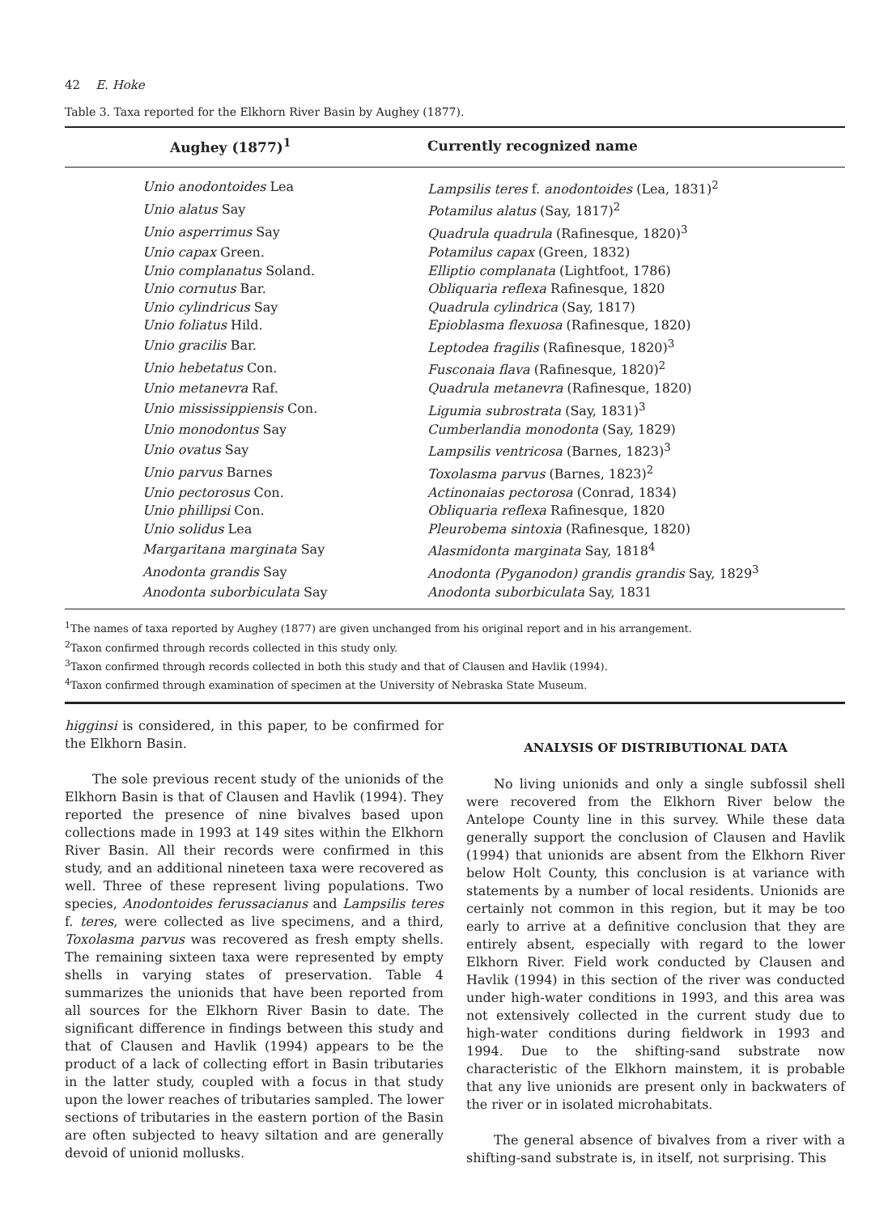42 E. Hoke
Table 3. Taxa reported for the Elkhorn River Basin by Aughey (1877).
| Aughey (1877)<sup>1</sup> | Currently recognized name |
| --- | --- |
| Unio anodontoides Lea | Lampsilis teres f. anodontoides (Lea, 1831)<sup>2</sup> |
| Unio alatus Say | Potamilus alatus (Say, 1817)<sup>2</sup> |
| Unio asperrimus Say | Quadrula quadrula (Rafinesque, 1820)<sup>3</sup> |
| Unio capax Green. | Potamilus capax (Green, 1832) |
| Unio complanatus Soland. | Elliptio complanata (Lightfoot, 1786) |
| Unio cornutus Bar. | Obliquaria reflexa Rafinesque, 1820 |
| Unio cylindricus Say | Quadrula cylindrica (Say, 1817) |
| Unio foliatus Hild. | Epioblasma flexuosa (Rafinesque, 1820) |
| Unio gracilis Bar. | Leptodea fragilis (Rafinesque, 1820)<sup>3</sup> |
| Unio hebetatus Con. | Fusconaia flava (Rafinesque, 1820)<sup>2</sup> |
| Unio metanevra Raf. | Quadrula metanevra (Rafinesque, 1820) |
| Unio mississippiensis Con. | Ligumia subrostrata (Say, 1831)<sup>3</sup> |
| Unio monodontus Say | Cumberlandia monodonta (Say, 1829) |
| Unio ovatus Say | Lampsilis ventricosa (Barnes, 1823)<sup>3</sup> |
| Unio parvus Barnes | Toxolasma parvus (Barnes, 1823)<sup>2</sup> |
| Unio pectorosus Con. | Actinonaias pectorosa (Conrad, 1834) |
| Unio phillipsi Con. | Obliquaria reflexa Rafinesque, 1820 |
| Unio solidus Lea | Pleurobema sintoxia (Rafinesque, 1820) |
| Margaritana marginata Say | Alasmidonta marginata Say, 1818<sup>4</sup> |
| Anodonta grandis Say | Anodonta (Pyganodon) grandis grandis Say, 1829<sup>3</sup> |
| Anodonta suborbiculata Say | Anodonta suborbiculata Say, 1831 |
<sup>1</sup> The names of taxa reported by Aughey (1877) are given unchanged from his original report and in his arrangement.
<sup>2</sup> Taxon confirmed through records collected in this study only.
<sup>3</sup> Taxon confirmed through records collected in both this study and that of Clausen and Havlik (1994).
<sup>4</sup> Taxon confirmed through examination of specimen at the University of Nebraska State Museum.
higginsi is considered, in this paper, to be confirmed for the Elkhorn Basin.
The sole previous recent study of the unionids of the Elkhorn Basin is that of Clausen and Havlik (1994). They reported the presence of nine bivalves based upon collections made in 1993 at 149 sites within the Elkhorn River Basin. All their records were confirmed in this study, and an additional nineteen taxa were recovered as well. Three of these represent living populations. Two species, Anodontoides ferussacianus and Lampsilis teres f. teres, were collected as live specimens, and a third, Toxolasma parvus was recovered as fresh empty shells. The remaining sixteen taxa were represented by empty shells in varying states of preservation. Table 4 summarizes the unionids that have been reported from all sources for the Elkhorn River Basin to date. The significant difference in findings between this study and that of Clausen and Havlik (1994) appears to be the product of a lack of collecting effort in Basin tributaries in the latter study, coupled with a focus in that study upon the lower reaches of tributaries sampled. The lower sections of tributaries in the eastern portion of the Basin are often subjected to heavy siltation and are generally devoid of unionid mollusks.
ANALYSIS OF DISTRIBUTIONAL DATA
No living unionids and only a single subfossil shell were recovered from the Elkhorn River below the Antelope County line in this survey. While these data generally support the conclusion of Clausen and Havlik (1994) that unionids are absent from the Elkhorn River below Holt County, this conclusion is at variance with statements by a number of local residents. Unionids are certainly not common in this region, but it may be too early to arrive at a definitive conclusion that they are entirely absent, especially with regard to the lower Elkhorn River. Field work conducted by Clausen and Havlik (1994) in this section of the river was conducted under high-water conditions in 1993, and this area was not extensively collected in the current study due to high-water conditions during fieldwork in 1993 and 1994. Due to the shifting-sand substrate now characteristic of the Elkhorn mainstem, it is probable that any live unionids are present only in backwaters of the river or in isolated microhabitats.
The general absence of bivalves from a river with a shifting-sand substrate is, in itself, not surprising. This